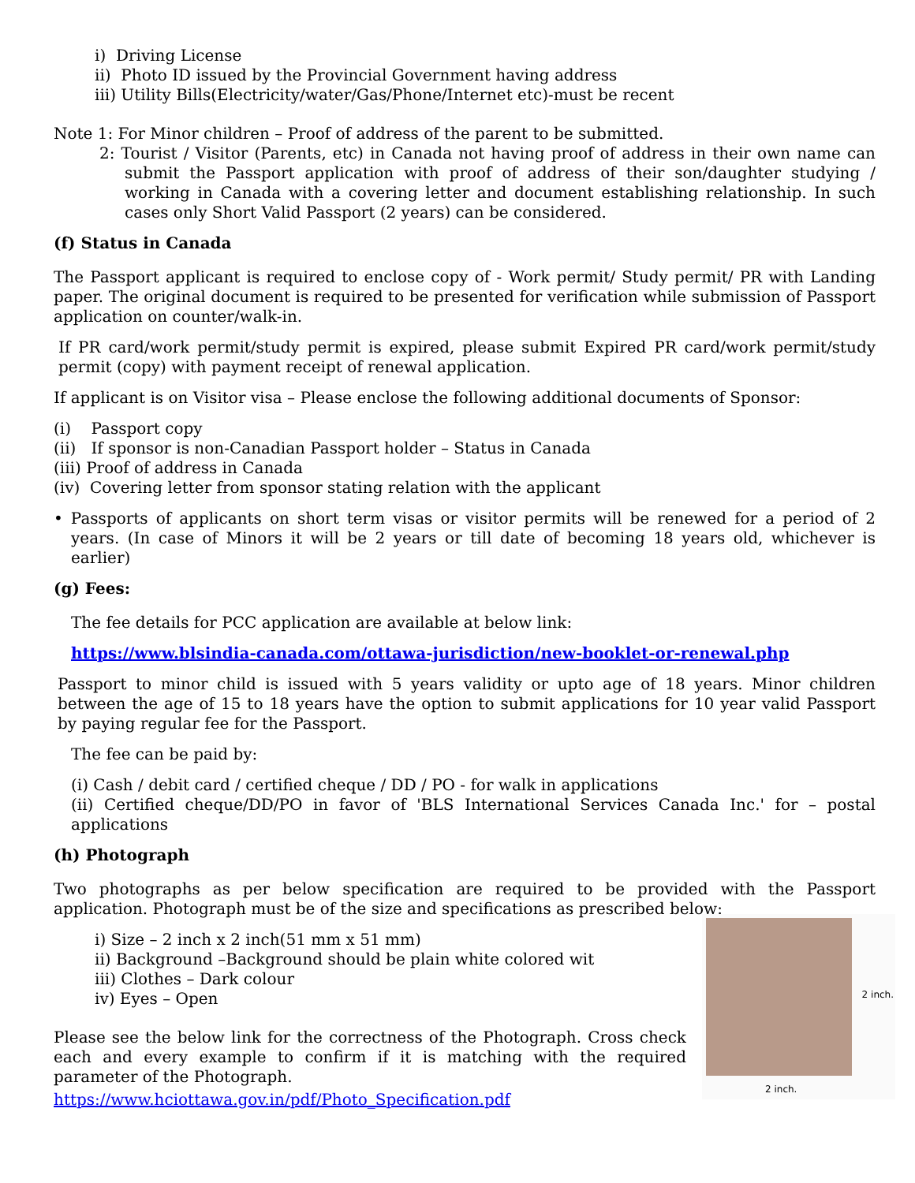i) Driving License
ii) Photo ID issued by the Provincial Government having address
iii) Utility Bills(Electricity/water/Gas/Phone/Internet etc)-must be recent
Note 1: For Minor children – Proof of address of the parent to be submitted.
2: Tourist / Visitor (Parents, etc) in Canada not having proof of address in their own name can submit the Passport application with proof of address of their son/daughter studying / working in Canada with a covering letter and document establishing relationship. In such cases only Short Valid Passport (2 years) can be considered.
(f) Status in Canada
The Passport applicant is required to enclose copy of - Work permit/ Study permit/ PR with Landing paper. The original document is required to be presented for verification while submission of Passport application on counter/walk-in.
If PR card/work permit/study permit is expired, please submit Expired PR card/work permit/study permit (copy) with payment receipt of renewal application.
If applicant is on Visitor visa – Please enclose the following additional documents of Sponsor:
(i) Passport copy
(ii) If sponsor is non-Canadian Passport holder – Status in Canada
(iii) Proof of address in Canada
(iv) Covering letter from sponsor stating relation with the applicant
• Passports of applicants on short term visas or visitor permits will be renewed for a period of 2 years. (In case of Minors it will be 2 years or till date of becoming 18 years old, whichever is earlier)
(g) Fees:
The fee details for PCC application are available at below link:
https://www.blsindia-canada.com/ottawa-jurisdiction/new-booklet-or-renewal.php
Passport to minor child is issued with 5 years validity or upto age of 18 years. Minor children between the age of 15 to 18 years have the option to submit applications for 10 year valid Passport by paying regular fee for the Passport.
The fee can be paid by:
(i) Cash / debit card / certified cheque / DD / PO - for walk in applications
(ii) Certified cheque/DD/PO in favor of 'BLS International Services Canada Inc.' for – postal applications
(h) Photograph
Two photographs as per below specification are required to be provided with the Passport application. Photograph must be of the size and specifications as prescribed below:
2 inch.
2 inch.
i) Size – 2 inch x 2 inch(51 mm x 51 mm)
ii) Background –Background should be plain white colored wit
iii) Clothes – Dark colour
iv) Eyes – Open
Please see the below link for the correctness of the Photograph. Cross check each and every example to confirm if it is matching with the required parameter of the Photograph.
https://www.hciottawa.gov.in/pdf/Photo_Specification.pdf